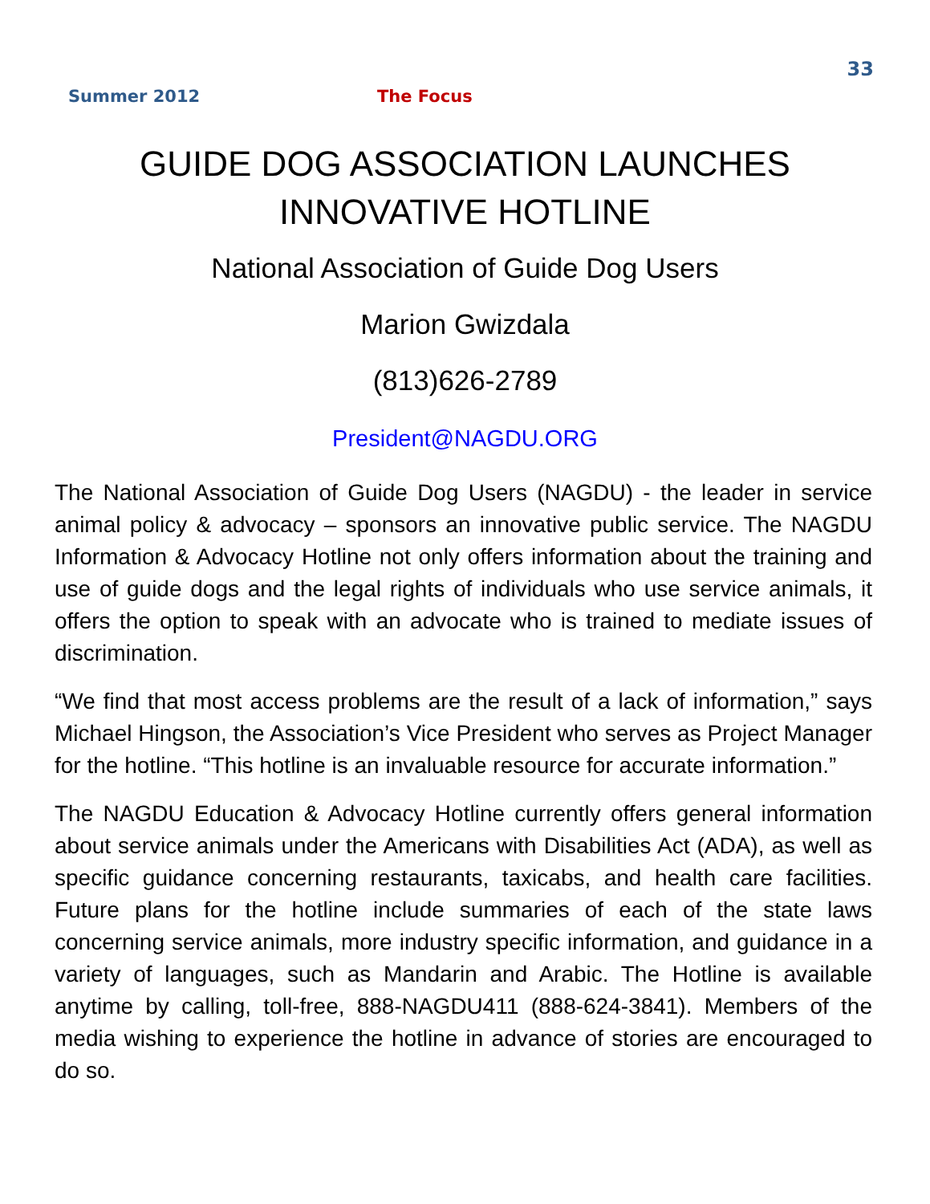33
Summer 2012 The Focus
GUIDE DOG ASSOCIATION LAUNCHES INNOVATIVE HOTLINE
National Association of Guide Dog Users
Marion Gwizdala
(813)626-2789
President@NAGDU.ORG
The National Association of Guide Dog Users (NAGDU) - the leader in service animal policy & advocacy – sponsors an innovative public service. The NAGDU Information & Advocacy Hotline not only offers information about the training and use of guide dogs and the legal rights of individuals who use service animals, it offers the option to speak with an advocate who is trained to mediate issues of discrimination.
“We find that most access problems are the result of a lack of information,” says Michael Hingson, the Association’s Vice President who serves as Project Manager for the hotline. “This hotline is an invaluable resource for accurate information.”
The NAGDU Education & Advocacy Hotline currently offers general information about service animals under the Americans with Disabilities Act (ADA), as well as specific guidance concerning restaurants, taxicabs, and health care facilities. Future plans for the hotline include summaries of each of the state laws concerning service animals, more industry specific information, and guidance in a variety of languages, such as Mandarin and Arabic. The Hotline is available anytime by calling, toll-free, 888-NAGDU411 (888-624-3841). Members of the media wishing to experience the hotline in advance of stories are encouraged to do so.